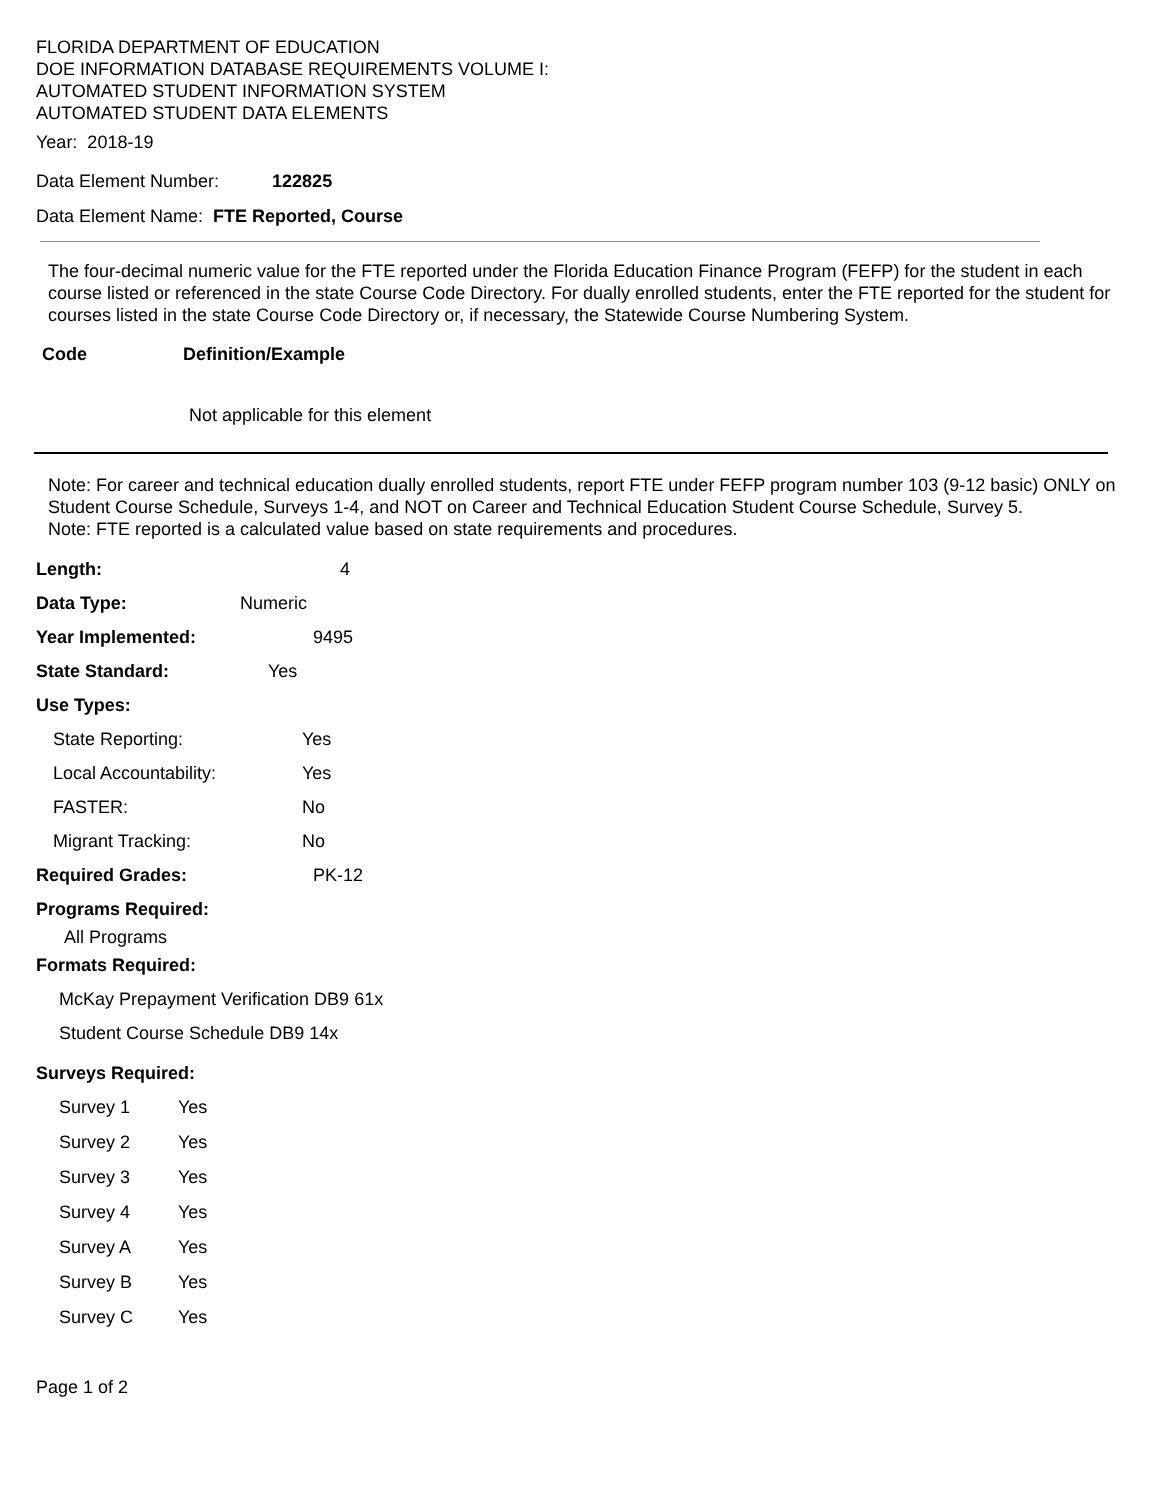FLORIDA DEPARTMENT OF EDUCATION
DOE INFORMATION DATABASE REQUIREMENTS VOLUME I:
AUTOMATED STUDENT INFORMATION SYSTEM
AUTOMATED STUDENT DATA ELEMENTS
Year: 2018-19
Data Element Number: 122825
Data Element Name: FTE Reported, Course
The four-decimal numeric value for the FTE reported under the Florida Education Finance Program (FEFP) for the student in each course listed or referenced in the state Course Code Directory. For dually enrolled students, enter the FTE reported for the student for courses listed in the state Course Code Directory or, if necessary, the Statewide Course Numbering System.
Code Definition/Example
Not applicable for this element
Note: For career and technical education dually enrolled students, report FTE under FEFP program number 103 (9-12 basic) ONLY on Student Course Schedule, Surveys 1-4, and NOT on Career and Technical Education Student Course Schedule, Survey 5.
Note: FTE reported is a calculated value based on state requirements and procedures.
Length: 4
Data Type: Numeric
Year Implemented: 9495
State Standard: Yes
Use Types:
State Reporting: Yes
Local Accountability: Yes
FASTER: No
Migrant Tracking: No
Required Grades: PK-12
Programs Required:
All Programs
Formats Required:
McKay Prepayment Verification DB9 61x
Student Course Schedule DB9 14x
Surveys Required:
Survey 1 Yes
Survey 2 Yes
Survey 3 Yes
Survey 4 Yes
Survey A Yes
Survey B Yes
Survey C Yes
Page 1 of 2